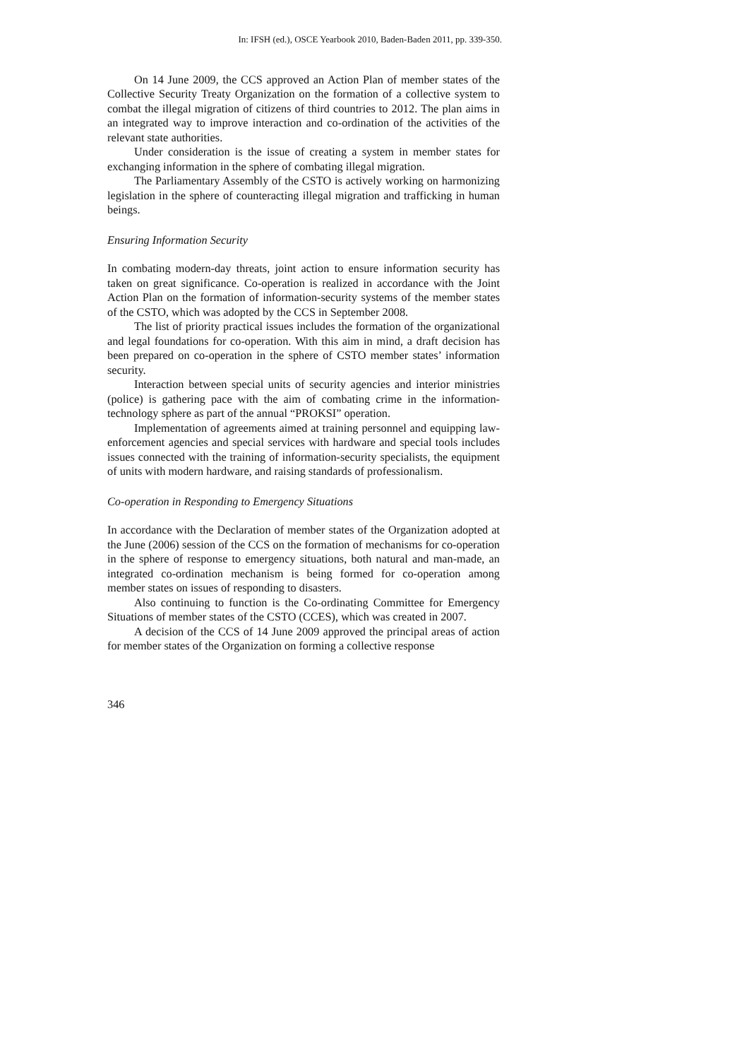In: IFSH (ed.), OSCE Yearbook 2010, Baden-Baden 2011, pp. 339-350.
On 14 June 2009, the CCS approved an Action Plan of member states of the Collective Security Treaty Organization on the formation of a collective system to combat the illegal migration of citizens of third countries to 2012. The plan aims in an integrated way to improve interaction and co-ordination of the activities of the relevant state authorities.
Under consideration is the issue of creating a system in member states for exchanging information in the sphere of combating illegal migration.
The Parliamentary Assembly of the CSTO is actively working on harmonizing legislation in the sphere of counteracting illegal migration and trafficking in human beings.
Ensuring Information Security
In combating modern-day threats, joint action to ensure information security has taken on great significance. Co-operation is realized in accordance with the Joint Action Plan on the formation of information-security systems of the member states of the CSTO, which was adopted by the CCS in September 2008.
The list of priority practical issues includes the formation of the organizational and legal foundations for co-operation. With this aim in mind, a draft decision has been prepared on co-operation in the sphere of CSTO member states’ information security.
Interaction between special units of security agencies and interior ministries (police) is gathering pace with the aim of combating crime in the information-technology sphere as part of the annual “PROKSI” operation.
Implementation of agreements aimed at training personnel and equipping law-enforcement agencies and special services with hardware and special tools includes issues connected with the training of information-security specialists, the equipment of units with modern hardware, and raising standards of professionalism.
Co-operation in Responding to Emergency Situations
In accordance with the Declaration of member states of the Organization adopted at the June (2006) session of the CCS on the formation of mechanisms for co-operation in the sphere of response to emergency situations, both natural and man-made, an integrated co-ordination mechanism is being formed for co-operation among member states on issues of responding to disasters.
Also continuing to function is the Co-ordinating Committee for Emergency Situations of member states of the CSTO (CCES), which was created in 2007.
A decision of the CCS of 14 June 2009 approved the principal areas of action for member states of the Organization on forming a collective response
346